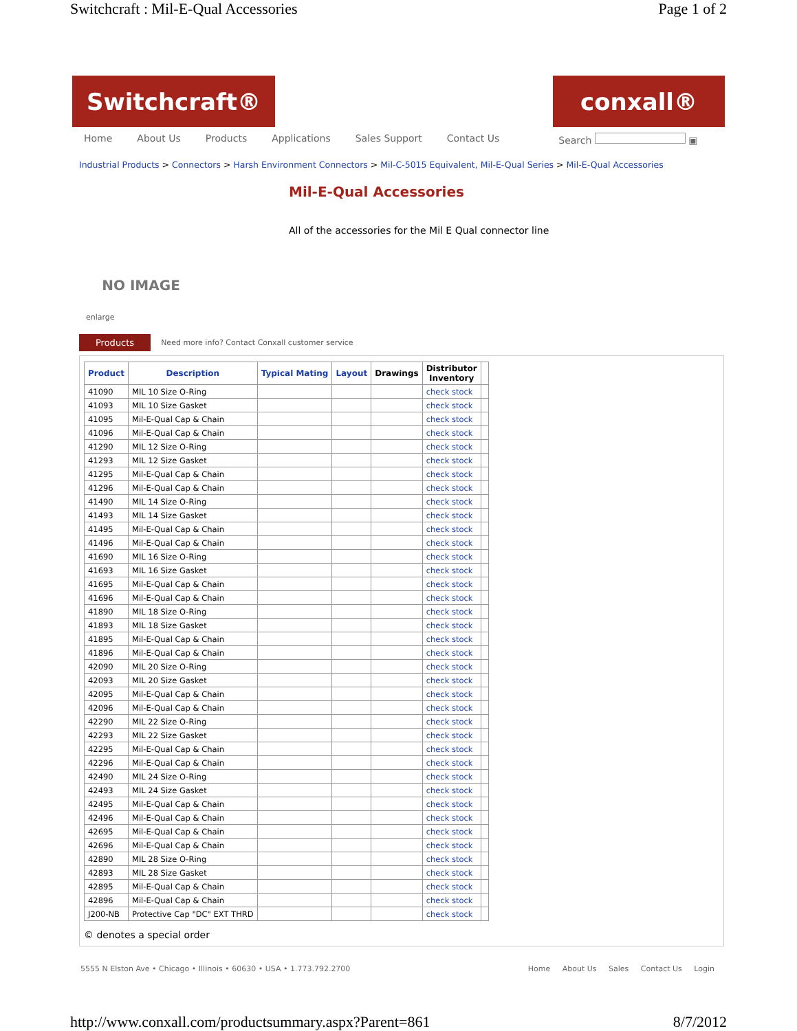Switchcraft : Mil-E-Qual Accessories Page 1 of 2
Switchcraft® conxall®
Home About Us Products Applications Sales Support Contact Us Search ▣
Industrial Products > Connectors > Harsh Environment Connectors > Mil-C-5015 Equivalent, Mil-E-Qual Series > Mil-E-Qual Accessories
NO IMAGE
enlarge
Mil-E-Qual Accessories
All of the accessories for the Mil E Qual connector line
Products Need more info? Contact Conxall customer service
| Product | Description | Typical Mating | Layout | Drawings | Distributor Inventory | |
| --- | --- | --- | --- | --- | --- | --- |
| 41090 | MIL 10 Size O-Ring | | | | check stock | |
| 41093 | MIL 10 Size Gasket | | | | check stock | |
| 41095 | Mil-E-Qual Cap & Chain | | | | check stock | |
| 41096 | Mil-E-Qual Cap & Chain | | | | check stock | |
| 41290 | MIL 12 Size O-Ring | | | | check stock | |
| 41293 | MIL 12 Size Gasket | | | | check stock | |
| 41295 | Mil-E-Qual Cap & Chain | | | | check stock | |
| 41296 | Mil-E-Qual Cap & Chain | | | | check stock | |
| 41490 | MIL 14 Size O-Ring | | | | check stock | |
| 41493 | MIL 14 Size Gasket | | | | check stock | |
| 41495 | Mil-E-Qual Cap & Chain | | | | check stock | |
| 41496 | Mil-E-Qual Cap & Chain | | | | check stock | |
| 41690 | MIL 16 Size O-Ring | | | | check stock | |
| 41693 | MIL 16 Size Gasket | | | | check stock | |
| 41695 | Mil-E-Qual Cap & Chain | | | | check stock | |
| 41696 | Mil-E-Qual Cap & Chain | | | | check stock | |
| 41890 | MIL 18 Size O-Ring | | | | check stock | |
| 41893 | MIL 18 Size Gasket | | | | check stock | |
| 41895 | Mil-E-Qual Cap & Chain | | | | check stock | |
| 41896 | Mil-E-Qual Cap & Chain | | | | check stock | |
| 42090 | MIL 20 Size O-Ring | | | | check stock | |
| 42093 | MIL 20 Size Gasket | | | | check stock | |
| 42095 | Mil-E-Qual Cap & Chain | | | | check stock | |
| 42096 | Mil-E-Qual Cap & Chain | | | | check stock | |
| 42290 | MIL 22 Size O-Ring | | | | check stock | |
| 42293 | MIL 22 Size Gasket | | | | check stock | |
| 42295 | Mil-E-Qual Cap & Chain | | | | check stock | |
| 42296 | Mil-E-Qual Cap & Chain | | | | check stock | |
| 42490 | MIL 24 Size O-Ring | | | | check stock | |
| 42493 | MIL 24 Size Gasket | | | | check stock | |
| 42495 | Mil-E-Qual Cap & Chain | | | | check stock | |
| 42496 | Mil-E-Qual Cap & Chain | | | | check stock | |
| 42695 | Mil-E-Qual Cap & Chain | | | | check stock | |
| 42696 | Mil-E-Qual Cap & Chain | | | | check stock | |
| 42890 | MIL 28 Size O-Ring | | | | check stock | |
| 42893 | MIL 28 Size Gasket | | | | check stock | |
| 42895 | Mil-E-Qual Cap & Chain | | | | check stock | |
| 42896 | Mil-E-Qual Cap & Chain | | | | check stock | |
| J200-NB | Protective Cap "DC" EXT THRD | | | | check stock | |
© denotes a special order
5555 N Elston Ave • Chicago • Illinois • 60630 • USA • 1.773.792.2700 Home About Us Sales Contact Us Login
http://www.conxall.com/productsummary.aspx?Parent=861 8/7/2012